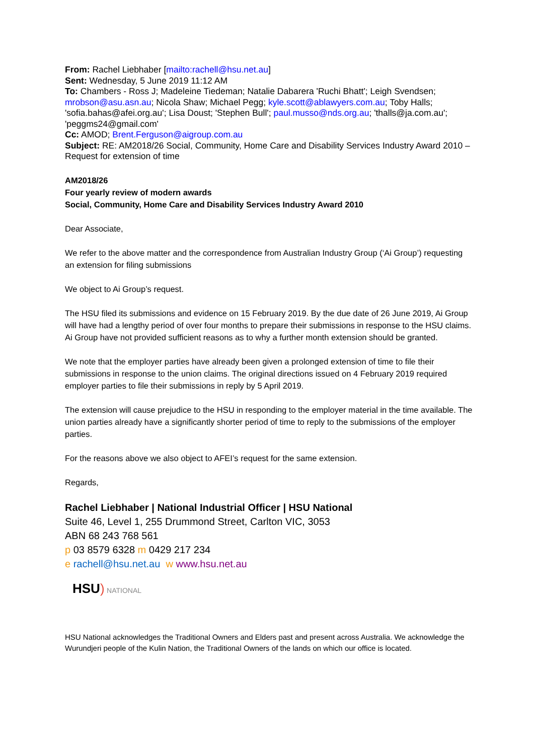From: Rachel Liebhaber [mailto:rachell@hsu.net.au]
Sent: Wednesday, 5 June 2019 11:12 AM
To: Chambers - Ross J; Madeleine Tiedeman; Natalie Dabarera 'Ruchi Bhatt'; Leigh Svendsen; mrobson@asu.asn.au; Nicola Shaw; Michael Pegg; kyle.scott@ablawyers.com.au; Toby Halls; 'sofia.bahas@afei.org.au'; Lisa Doust; 'Stephen Bull'; paul.musso@nds.org.au; 'thalls@ja.com.au'; 'peggms24@gmail.com'
Cc: AMOD; Brent.Ferguson@aigroup.com.au
Subject: RE: AM2018/26 Social, Community, Home Care and Disability Services Industry Award 2010 – Request for extension of time
AM2018/26
Four yearly review of modern awards
Social, Community, Home Care and Disability Services Industry Award 2010
Dear Associate,
We refer to the above matter and the correspondence from Australian Industry Group (‘Ai Group’) requesting an extension for filing submissions
We object to Ai Group’s request.
The HSU filed its submissions and evidence on 15 February 2019. By the due date of 26 June 2019, Ai Group will have had a lengthy period of over four months to prepare their submissions in response to the HSU claims. Ai Group have not provided sufficient reasons as to why a further month extension should be granted.
We note that the employer parties have already been given a prolonged extension of time to file their submissions in response to the union claims. The original directions issued on 4 February 2019 required employer parties to file their submissions in reply by 5 April 2019.
The extension will cause prejudice to the HSU in responding to the employer material in the time available. The union parties already have a significantly shorter period of time to reply to the submissions of the employer parties.
For the reasons above we also object to AFEI’s request for the same extension.
Regards,
Rachel Liebhaber | National Industrial Officer | HSU National
Suite 46, Level 1, 255 Drummond Street, Carlton VIC, 3053
ABN 68 243 768 561
p 03 8579 6328 m 0429 217 234
e rachell@hsu.net.au w www.hsu.net.au
HSU) NATIONAL
HSU National acknowledges the Traditional Owners and Elders past and present across Australia. We acknowledge the Wurundjeri people of the Kulin Nation, the Traditional Owners of the lands on which our office is located.